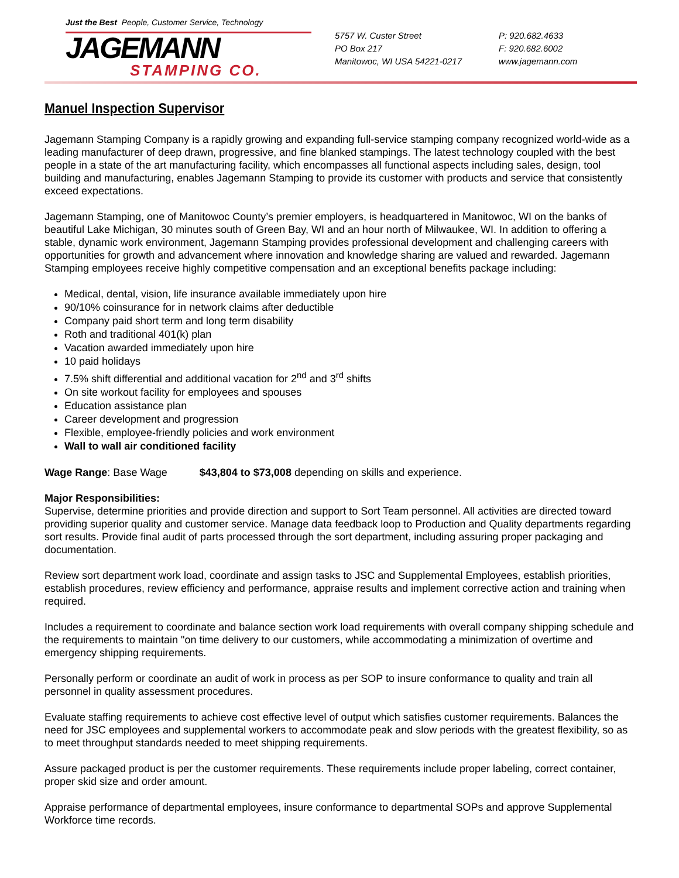Just the Best People, Customer Service, Technology
JAGEMANN
STAMPING CO.
5757 W. Custer Street
PO Box 217
Manitowoc, WI USA 54221-0217
P: 920.682.4633
F: 920.682.6002
www.jagemann.com
Manuel Inspection Supervisor
Jagemann Stamping Company is a rapidly growing and expanding full-service stamping company recognized world-wide as a leading manufacturer of deep drawn, progressive, and fine blanked stampings. The latest technology coupled with the best people in a state of the art manufacturing facility, which encompasses all functional aspects including sales, design, tool building and manufacturing, enables Jagemann Stamping to provide its customer with products and service that consistently exceed expectations.
Jagemann Stamping, one of Manitowoc County’s premier employers, is headquartered in Manitowoc, WI on the banks of beautiful Lake Michigan, 30 minutes south of Green Bay, WI and an hour north of Milwaukee, WI. In addition to offering a stable, dynamic work environment, Jagemann Stamping provides professional development and challenging careers with opportunities for growth and advancement where innovation and knowledge sharing are valued and rewarded. Jagemann Stamping employees receive highly competitive compensation and an exceptional benefits package including:
Medical, dental, vision, life insurance available immediately upon hire
90/10% coinsurance for in network claims after deductible
Company paid short term and long term disability
Roth and traditional 401(k) plan
Vacation awarded immediately upon hire
10 paid holidays
7.5% shift differential and additional vacation for 2<sup>nd</sup> and 3<sup>rd</sup> shifts
On site workout facility for employees and spouses
Education assistance plan
Career development and progression
Flexible, employee-friendly policies and work environment
Wall to wall air conditioned facility
Wage Range: Base Wage $43,804 to $73,008 depending on skills and experience.
Major Responsibilities:
Supervise, determine priorities and provide direction and support to Sort Team personnel. All activities are directed toward providing superior quality and customer service. Manage data feedback loop to Production and Quality departments regarding sort results. Provide final audit of parts processed through the sort department, including assuring proper packaging and documentation.
Review sort department work load, coordinate and assign tasks to JSC and Supplemental Employees, establish priorities, establish procedures, review efficiency and performance, appraise results and implement corrective action and training when required.
Includes a requirement to coordinate and balance section work load requirements with overall company shipping schedule and the requirements to maintain "on time delivery to our customers, while accommodating a minimization of overtime and emergency shipping requirements.
Personally perform or coordinate an audit of work in process as per SOP to insure conformance to quality and train all personnel in quality assessment procedures.
Evaluate staffing requirements to achieve cost effective level of output which satisfies customer requirements. Balances the need for JSC employees and supplemental workers to accommodate peak and slow periods with the greatest flexibility, so as to meet throughput standards needed to meet shipping requirements.
Assure packaged product is per the customer requirements. These requirements include proper labeling, correct container, proper skid size and order amount.
Appraise performance of departmental employees, insure conformance to departmental SOPs and approve Supplemental Workforce time records.